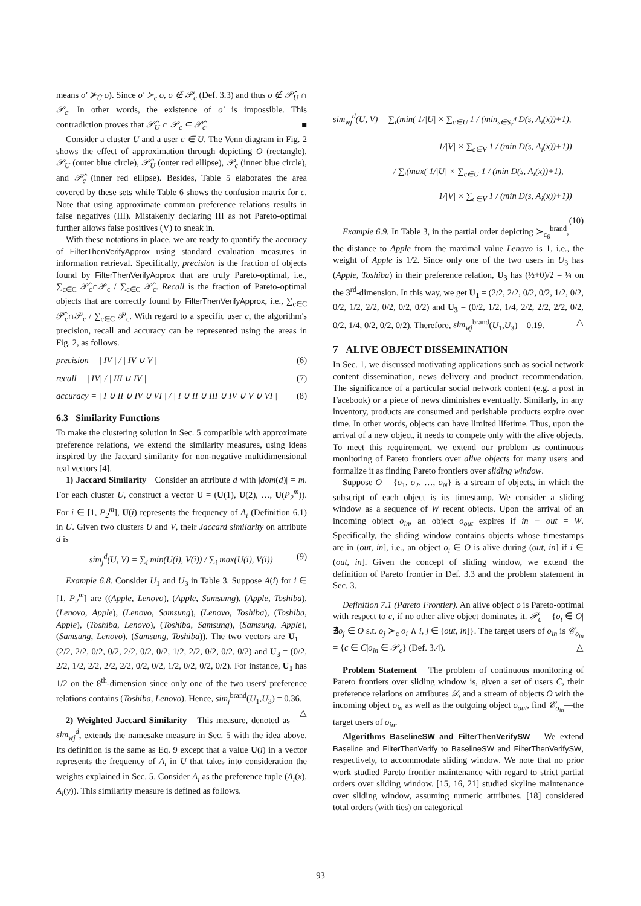means o′ ⊁<sub>Û</sub> o). Since o′ ≻<sub>c</sub> o, o ∉ 𝒫<sub>c</sub> (Def. 3.3) and thus o ∉ 𝒫̂<sub>U</sub> ∩ 𝒫<sub>c</sub>. In other words, the existence of o′ is impossible. This contradiction proves that 𝒫̂<sub>U</sub> ∩ 𝒫<sub>c</sub> ⊆ 𝒫̂<sub>c</sub>. ■
Consider a cluster U and a user c ∈ U. The Venn diagram in Fig. 2 shows the effect of approximation through depicting O (rectangle), 𝒫<sub>U</sub> (outer blue circle), 𝒫̂<sub>U</sub> (outer red ellipse), 𝒫<sub>c</sub> (inner blue circle), and 𝒫̂<sub>c</sub> (inner red ellipse). Besides, Table 5 elaborates the area covered by these sets while Table 6 shows the confusion matrix for c. Note that using approximate common preference relations results in false negatives (III). Mistakenly declaring III as not Pareto-optimal further allows false positives (V) to sneak in.
With these notations in place, we are ready to quantify the accuracy of FilterThenVerifyApprox using standard evaluation measures in information retrieval. Specifically, precision is the fraction of objects found by FilterThenVerifyApprox that are truly Pareto-optimal, i.e., ∑<sub>c∈C</sub> 𝒫̂<sub>c</sub>∩𝒫<sub>c</sub> / ∑<sub>c∈C</sub> 𝒫̂<sub>c</sub>. Recall is the fraction of Pareto-optimal objects that are correctly found by FilterThenVerifyApprox, i.e., ∑<sub>c∈C</sub> 𝒫̂<sub>c</sub>∩𝒫<sub>c</sub> / ∑<sub>c∈C</sub> 𝒫<sub>c</sub>. With regard to a specific user c, the algorithm's precision, recall and accuracy can be represented using the areas in Fig. 2, as follows.
precision = | IV | / | IV ∪ V | (6)
recall = | IV| / | III ∪ IV | (7)
accuracy = | I ∪ II ∪ IV ∪ VI | / | I ∪ II ∪ III ∪ IV ∪ V ∪ VI | (8)
6.3 Similarity Functions
To make the clustering solution in Sec. 5 compatible with approximate preference relations, we extend the similarity measures, using ideas inspired by the Jaccard similarity for non-negative multidimensional real vectors [4].
1) Jaccard Similarity Consider an attribute d with |dom(d)| = m. For each cluster U, construct a vector U = (U(1), U(2), …, U(P<sub>2</sub><sup>m</sup>)). For i ∈ [1, P<sub>2</sub><sup>m</sup>], U(i) represents the frequency of A<sub>i</sub> (Definition 6.1) in U. Given two clusters U and V, their Jaccard similarity on attribute d is
sim<sub>j</sub><sup>d</sup>(U, V) = ∑<sub>i</sub> min(U(i), V(i)) / ∑<sub>i</sub> max(U(i), V(i)) (9)
Example 6.8. Consider U<sub>1</sub> and U<sub>3</sub> in Table 3. Suppose A(i) for i ∈ [1, P<sub>2</sub><sup>m</sup>] are ((Apple, Lenovo), (Apple, Samsumg), (Apple, Toshiba), (Lenovo, Apple), (Lenovo, Samsung), (Lenovo, Toshiba), (Toshiba, Apple), (Toshiba, Lenovo), (Toshiba, Samsung), (Samsung, Apple), (Samsung, Lenovo), (Samsung, Toshiba)). The two vectors are U<sub>1</sub> = (2/2, 2/2, 0/2, 0/2, 2/2, 0/2, 0/2, 1/2, 2/2, 0/2, 0/2, 0/2) and U<sub>3</sub> = (0/2, 2/2, 1/2, 2/2, 2/2, 2/2, 0/2, 0/2, 1/2, 0/2, 0/2, 0/2). For instance, U<sub>1</sub> has 1/2 on the 8<sup>th</sup>-dimension since only one of the two users' preference relations contains (Toshiba, Lenovo). Hence, sim<sub>j</sub><sup>brand</sup>(U<sub>1</sub>,U<sub>3</sub>) = 0.36. △
2) Weighted Jaccard Similarity This measure, denoted as sim<sub>wj</sub><sup>d</sup>, extends the namesake measure in Sec. 5 with the idea above. Its definition is the same as Eq. 9 except that a value U(i) in a vector represents the frequency of A<sub>i</sub> in U that takes into consideration the weights explained in Sec. 5. Consider A<sub>i</sub> as the preference tuple (A<sub>i</sub>(x), A<sub>i</sub>(y)). This similarity measure is defined as follows.
sim<sub>wj</sub><sup>d</sup>(U, V) = ∑<sub>i</sub>(min( 1/|U| × ∑<sub>c∈U</sub> 1 / (min<sub>s∈S<sub>c</sub><sup>d</sup></sub> D(s, A<sub>i</sub>(x))+1),
1/|V| × ∑<sub>c∈V</sub> 1 / (min D(s, A<sub>i</sub>(x))+1))
/ ∑<sub>i</sub>(max( 1/|U| × ∑<sub>c∈U</sub> 1 / (min D(s, A<sub>i</sub>(x))+1),
1/|V| × ∑<sub>c∈V</sub> 1 / (min D(s, A<sub>i</sub>(x))+1)) (10)
Example 6.9. In Table 3, in the partial order depicting ≻<sub>c<sub>6</sub></sub><sup>brand</sup>, the distance to Apple from the maximal value Lenovo is 1, i.e., the weight of Apple is 1/2. Since only one of the two users in U<sub>3</sub> has (Apple, Toshiba) in their preference relation, U<sub>3</sub> has (½+0)/2 = ¼ on the 3<sup>rd</sup>-dimension. In this way, we get U<sub>1</sub> = (2/2, 2/2, 0/2, 0/2, 1/2, 0/2, 0/2, 1/2, 2/2, 0/2, 0/2, 0/2) and U<sub>3</sub> = (0/2, 1/2, 1/4, 2/2, 2/2, 2/2, 0/2, 0/2, 1/4, 0/2, 0/2, 0/2). Therefore, sim<sub>wj</sub><sup>brand</sup>(U<sub>1</sub>,U<sub>3</sub>) = 0.19. △
7 ALIVE OBJECT DISSEMINATION
In Sec. 1, we discussed motivating applications such as social network content dissemination, news delivery and product recommendation. The significance of a particular social network content (e.g. a post in Facebook) or a piece of news diminishes eventually. Similarly, in any inventory, products are consumed and perishable products expire over time. In other words, objects can have limited lifetime. Thus, upon the arrival of a new object, it needs to compete only with the alive objects. To meet this requirement, we extend our problem as continuous monitoring of Pareto frontiers over alive objects for many users and formalize it as finding Pareto frontiers over sliding window.
Suppose O = {o<sub>1</sub>, o<sub>2</sub>, …, o<sub>N</sub>} is a stream of objects, in which the subscript of each object is its timestamp. We consider a sliding window as a sequence of W recent objects. Upon the arrival of an incoming object o<sub>in</sub>, an object o<sub>out</sub> expires if in − out = W. Specifically, the sliding window contains objects whose timestamps are in (out, in], i.e., an object o<sub>i</sub> ∈ O is alive during (out, in] if i ∈ (out, in]. Given the concept of sliding window, we extend the definition of Pareto frontier in Def. 3.3 and the problem statement in Sec. 3.
Definition 7.1 (Pareto Frontier). An alive object o is Pareto-optimal with respect to c, if no other alive object dominates it. 𝒫<sub>c</sub> = {o<sub>i</sub> ∈ O|∄o<sub>j</sub> ∈ O s.t. o<sub>j</sub> ≻<sub>c</sub> o<sub>i</sub> ∧ i, j ∈ (out, in]}. The target users of o<sub>in</sub> is 𝒞<sub>o<sub>in</sub></sub> = {c ∈ C|o<sub>in</sub> ∈ 𝒫<sub>c</sub>} (Def. 3.4). △
Problem Statement The problem of continuous monitoring of Pareto frontiers over sliding window is, given a set of users C, their preference relations on attributes 𝒟, and a stream of objects O with the incoming object o<sub>in</sub> as well as the outgoing object o<sub>out</sub>, find 𝒞<sub>o<sub>in</sub></sub>—the target users of o<sub>in</sub>.
Algorithms BaselineSW and FilterThenVerifySW We extend Baseline and FilterThenVerify to BaselineSW and FilterThenVerifySW, respectively, to accommodate sliding window. We note that no prior work studied Pareto frontier maintenance with regard to strict partial orders over sliding window. [15, 16, 21] studied skyline maintenance over sliding window, assuming numeric attributes. [18] considered total orders (with ties) on categorical
93